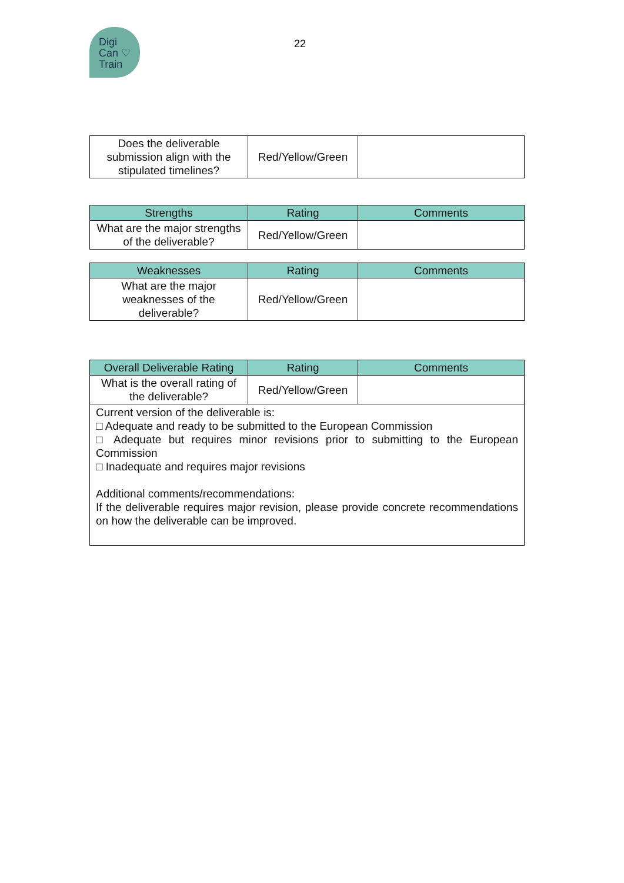Digi
Can ♡
Train
22
| Does the deliverable submission align with the stipulated timelines? | Red/Yellow/Green | |
| Strengths | Rating | Comments |
| --- | --- | --- |
| What are the major strengths of the deliverable? | Red/Yellow/Green | |
| Weaknesses | Rating | Comments |
| --- | --- | --- |
| What are the major weaknesses of the deliverable? | Red/Yellow/Green | |
| Overall Deliverable Rating | Rating | Comments |
| --- | --- | --- |
| What is the overall rating of the deliverable? | Red/Yellow/Green | |
| Current version of the deliverable is: □ Adequate and ready to be submitted to the European Commission □ Adequate but requires minor revisions prior to submitting to the European Commission □ Inadequate and requires major revisions Additional comments/recommendations: If the deliverable requires major revision, please provide concrete recommendations on how the deliverable can be improved. | | |